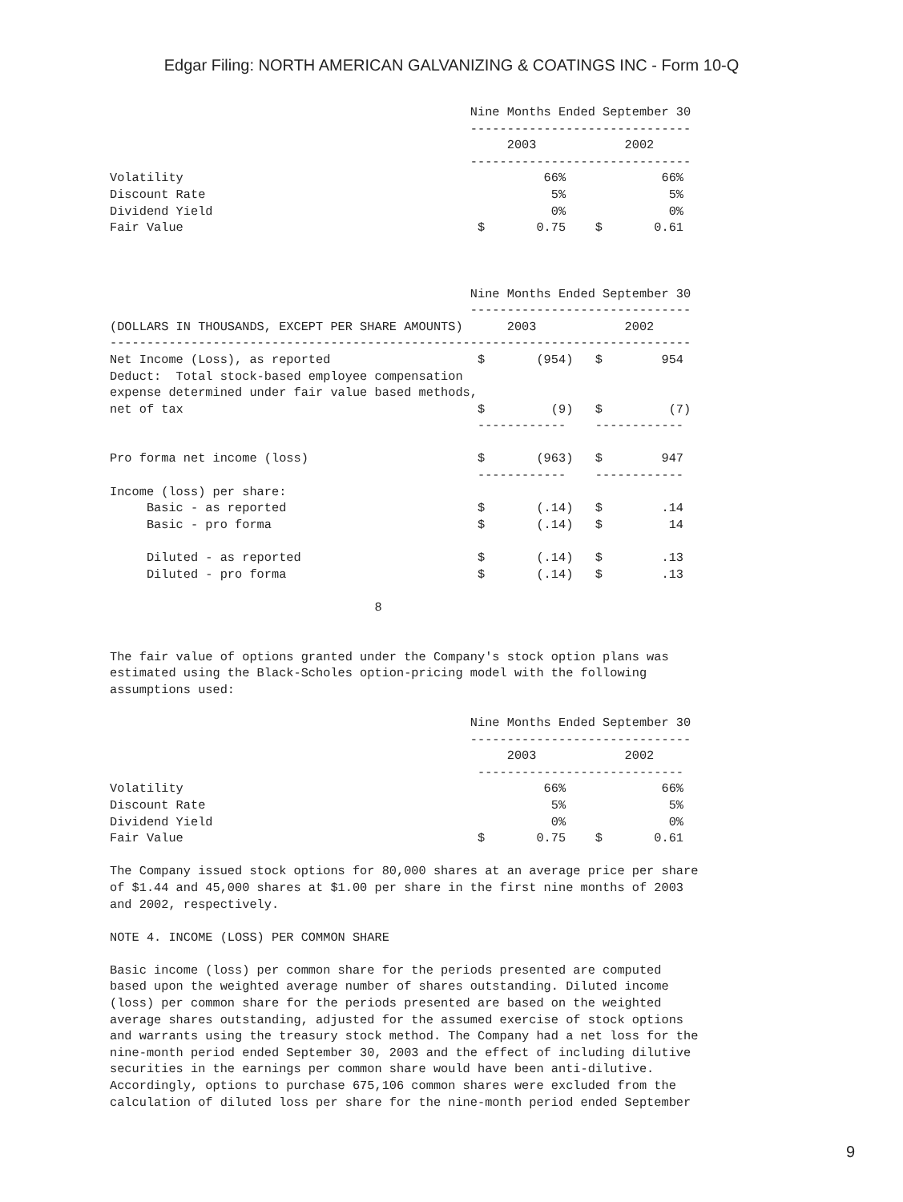Edgar Filing: NORTH AMERICAN GALVANIZING & COATINGS INC - Form 10-Q
                                                 Nine Months Ended September 30
                                                 ------------------------------
                                                      2003            2002
                                                 ------------------------------
Volatility                                                 66%             66%
Discount Rate                                               5%              5%
Dividend Yield                                              0%              0%
Fair Value                                        $       0.75    $       0.61



                                                 Nine Months Ended September 30
                                                 ------------------------------
(DOLLARS IN THOUSANDS, EXCEPT PER SHARE AMOUNTS)      2003            2002
-------------------------------------------------------------------------------
Net Income (Loss), as reported                    $       (954)   $        954
Deduct:  Total stock-based employee compensation
expense determined under fair value based methods,
net of tax                                        $         (9)   $         (7)
                                                  ------------    ------------

Pro forma net income (loss)                       $       (963)   $        947
                                                  ------------    ------------
Income (loss) per share:
     Basic - as reported                          $       (.14)   $        .14
     Basic - pro forma                            $       (.14)   $         14

     Diluted - as reported                        $       (.14)   $        .13
     Diluted - pro forma                          $       (.14)   $        .13

                                    8


The fair value of options granted under the Company's stock option plans was
estimated using the Black-Scholes option-pricing model with the following
assumptions used:

                                                 Nine Months Ended September 30
                                                 ------------------------------
                                                      2003            2002
                                                  ----------------------------
Volatility                                                 66%             66%
Discount Rate                                               5%              5%
Dividend Yield                                              0%              0%
Fair Value                                        $       0.75    $       0.61

The Company issued stock options for 80,000 shares at an average price per share
of $1.44 and 45,000 shares at $1.00 per share in the first nine months of 2003
and 2002, respectively.

NOTE 4. INCOME (LOSS) PER COMMON SHARE

Basic income (loss) per common share for the periods presented are computed
based upon the weighted average number of shares outstanding. Diluted income
(loss) per common share for the periods presented are based on the weighted
average shares outstanding, adjusted for the assumed exercise of stock options
and warrants using the treasury stock method. The Company had a net loss for the
nine-month period ended September 30, 2003 and the effect of including dilutive
securities in the earnings per common share would have been anti-dilutive.
Accordingly, options to purchase 675,106 common shares were excluded from the
calculation of diluted loss per share for the nine-month period ended September
9